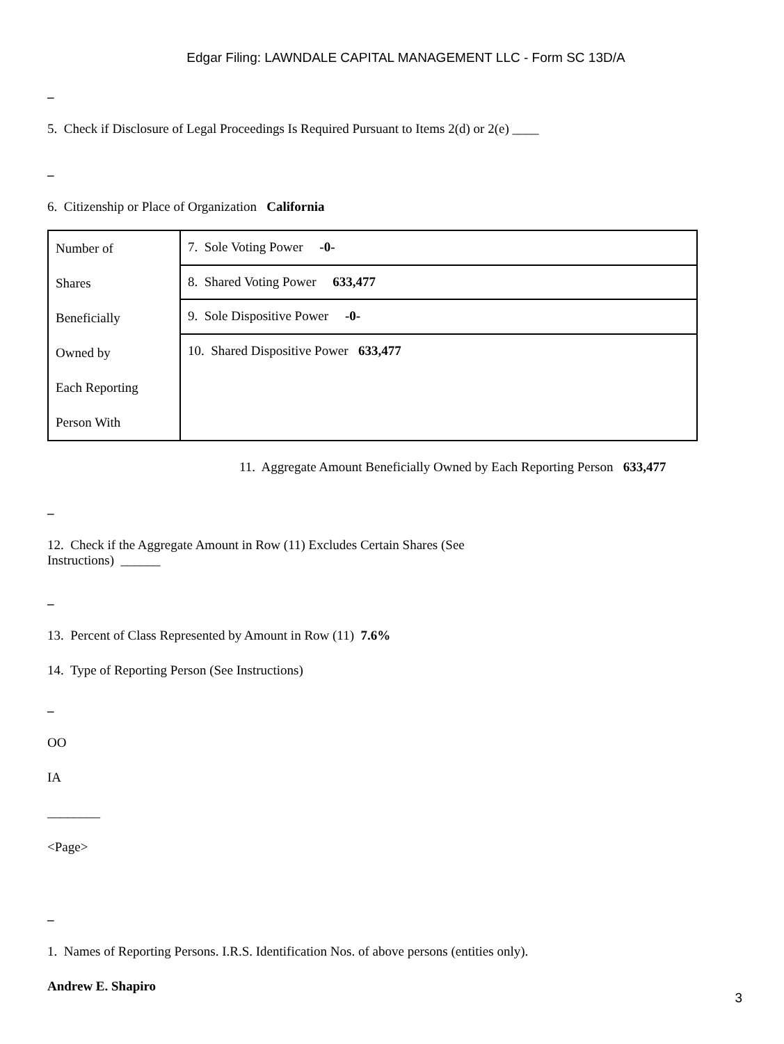Edgar Filing: LAWNDALE CAPITAL MANAGEMENT LLC - Form SC 13D/A
_
5. Check if Disclosure of Legal Proceedings Is Required Pursuant to Items 2(d) or 2(e) ____
_
6. Citizenship or Place of Organization California
| Number of Shares Beneficially Owned by Each Reporting Person With | 7. Sole Voting Power -0- |
| | 8. Shared Voting Power 633,477 |
| | 9. Sole Dispositive Power -0- |
| | 10. Shared Dispositive Power 633,477 |
11. Aggregate Amount Beneficially Owned by Each Reporting Person 633,477
_
12. Check if the Aggregate Amount in Row (11) Excludes Certain Shares (See Instructions) ______
_
13. Percent of Class Represented by Amount in Row (11) 7.6%
14. Type of Reporting Person (See Instructions)
_
OO
IA
________
<Page>
_
1. Names of Reporting Persons. I.R.S. Identification Nos. of above persons (entities only).
Andrew E. Shapiro
3